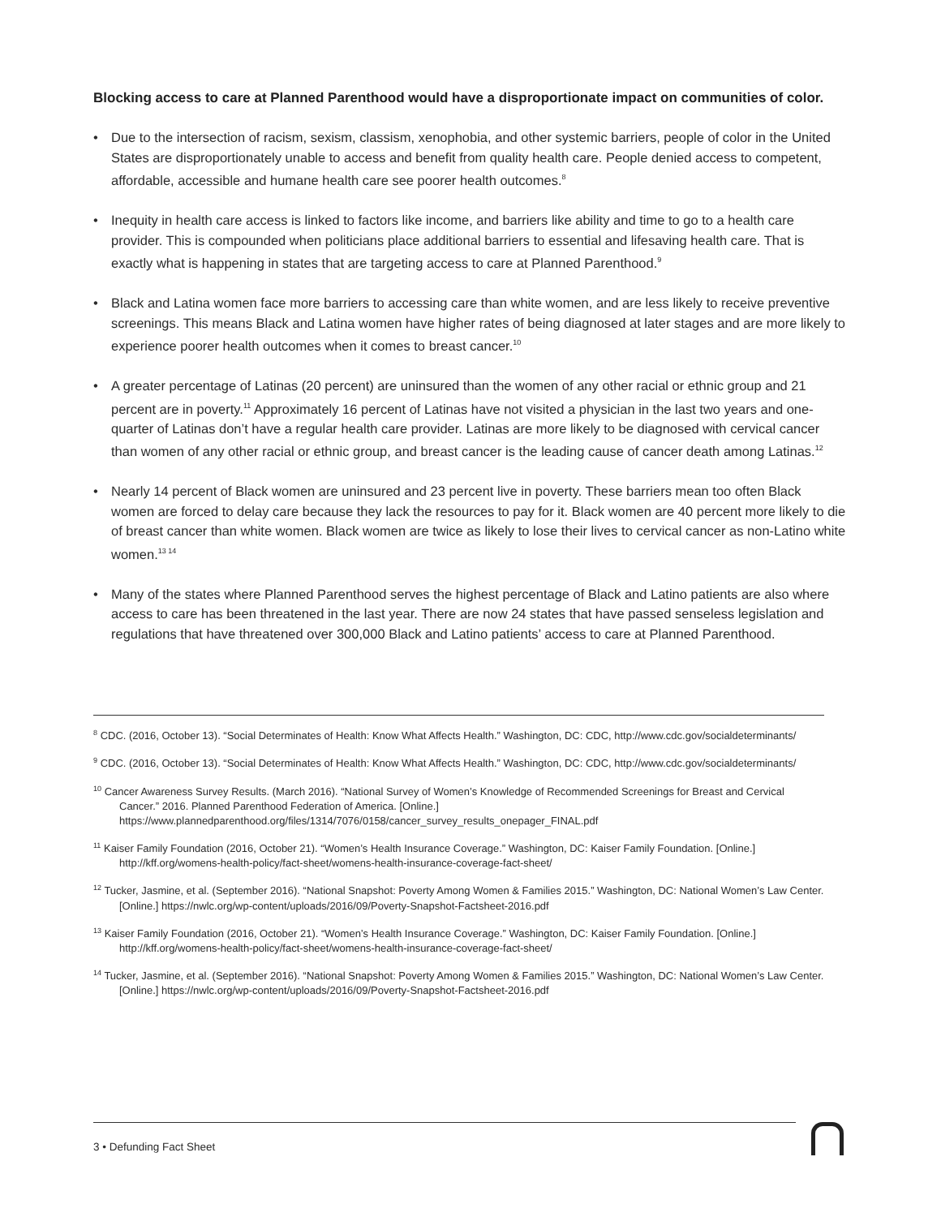Blocking access to care at Planned Parenthood would have a disproportionate impact on communities of color.
• Due to the intersection of racism, sexism, classism, xenophobia, and other systemic barriers, people of color in the United States are disproportionately unable to access and benefit from quality health care. People denied access to competent, affordable, accessible and humane health care see poorer health outcomes.<sup>8</sup>
• Inequity in health care access is linked to factors like income, and barriers like ability and time to go to a health care provider. This is compounded when politicians place additional barriers to essential and lifesaving health care. That is exactly what is happening in states that are targeting access to care at Planned Parenthood.<sup>9</sup>
• Black and Latina women face more barriers to accessing care than white women, and are less likely to receive preventive screenings. This means Black and Latina women have higher rates of being diagnosed at later stages and are more likely to experience poorer health outcomes when it comes to breast cancer.<sup>10</sup>
• A greater percentage of Latinas (20 percent) are uninsured than the women of any other racial or ethnic group and 21 percent are in poverty.<sup>11</sup> Approximately 16 percent of Latinas have not visited a physician in the last two years and one-quarter of Latinas don’t have a regular health care provider. Latinas are more likely to be diagnosed with cervical cancer than women of any other racial or ethnic group, and breast cancer is the leading cause of cancer death among Latinas.<sup>12</sup>
• Nearly 14 percent of Black women are uninsured and 23 percent live in poverty. These barriers mean too often Black women are forced to delay care because they lack the resources to pay for it. Black women are 40 percent more likely to die of breast cancer than white women. Black women are twice as likely to lose their lives to cervical cancer as non-Latino white women.<sup>13 14</sup>
• Many of the states where Planned Parenthood serves the highest percentage of Black and Latino patients are also where access to care has been threatened in the last year. There are now 24 states that have passed senseless legislation and regulations that have threatened over 300,000 Black and Latino patients’ access to care at Planned Parenthood.
<sup>8</sup> CDC. (2016, October 13). “Social Determinates of Health: Know What Affects Health.” Washington, DC: CDC, http://www.cdc.gov/socialdeterminants/
<sup>9</sup> CDC. (2016, October 13). “Social Determinates of Health: Know What Affects Health.” Washington, DC: CDC, http://www.cdc.gov/socialdeterminants/
<sup>10</sup> Cancer Awareness Survey Results. (March 2016). “National Survey of Women’s Knowledge of Recommended Screenings for Breast and Cervical Cancer.” 2016. Planned Parenthood Federation of America. [Online.] https://www.plannedparenthood.org/files/1314/7076/0158/cancer_survey_results_onepager_FINAL.pdf
<sup>11</sup> Kaiser Family Foundation (2016, October 21). “Women’s Health Insurance Coverage.” Washington, DC: Kaiser Family Foundation. [Online.] http://kff.org/womens-health-policy/fact-sheet/womens-health-insurance-coverage-fact-sheet/
<sup>12</sup> Tucker, Jasmine, et al. (September 2016). “National Snapshot: Poverty Among Women & Families 2015.” Washington, DC: National Women’s Law Center. [Online.] https://nwlc.org/wp-content/uploads/2016/09/Poverty-Snapshot-Factsheet-2016.pdf
<sup>13</sup> Kaiser Family Foundation (2016, October 21). “Women’s Health Insurance Coverage.” Washington, DC: Kaiser Family Foundation. [Online.] http://kff.org/womens-health-policy/fact-sheet/womens-health-insurance-coverage-fact-sheet/
<sup>14</sup> Tucker, Jasmine, et al. (September 2016). “National Snapshot: Poverty Among Women & Families 2015.” Washington, DC: National Women’s Law Center. [Online.] https://nwlc.org/wp-content/uploads/2016/09/Poverty-Snapshot-Factsheet-2016.pdf
3 • Defunding Fact Sheet